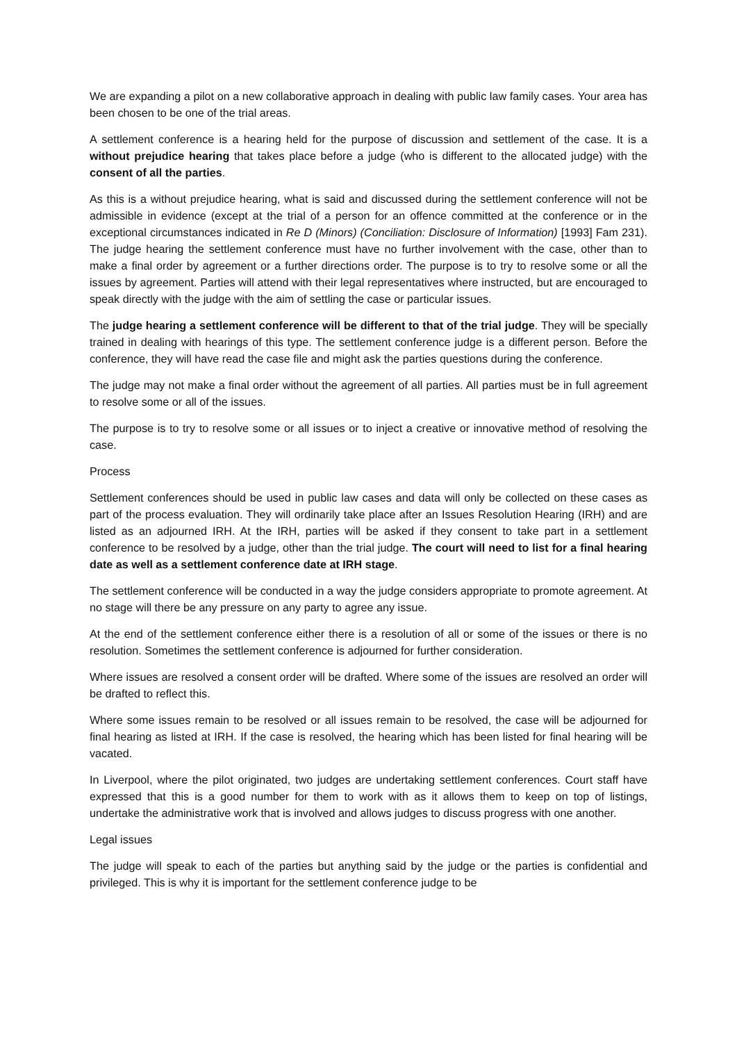We are expanding a pilot on a new collaborative approach in dealing with public law family cases. Your area has been chosen to be one of the trial areas.
A settlement conference is a hearing held for the purpose of discussion and settlement of the case. It is a without prejudice hearing that takes place before a judge (who is different to the allocated judge) with the consent of all the parties.
As this is a without prejudice hearing, what is said and discussed during the settlement conference will not be admissible in evidence (except at the trial of a person for an offence committed at the conference or in the exceptional circumstances indicated in Re D (Minors) (Conciliation: Disclosure of Information) [1993] Fam 231). The judge hearing the settlement conference must have no further involvement with the case, other than to make a final order by agreement or a further directions order. The purpose is to try to resolve some or all the issues by agreement. Parties will attend with their legal representatives where instructed, but are encouraged to speak directly with the judge with the aim of settling the case or particular issues.
The judge hearing a settlement conference will be different to that of the trial judge. They will be specially trained in dealing with hearings of this type. The settlement conference judge is a different person. Before the conference, they will have read the case file and might ask the parties questions during the conference.
The judge may not make a final order without the agreement of all parties. All parties must be in full agreement to resolve some or all of the issues.
The purpose is to try to resolve some or all issues or to inject a creative or innovative method of resolving the case.
Process
Settlement conferences should be used in public law cases and data will only be collected on these cases as part of the process evaluation. They will ordinarily take place after an Issues Resolution Hearing (IRH) and are listed as an adjourned IRH. At the IRH, parties will be asked if they consent to take part in a settlement conference to be resolved by a judge, other than the trial judge. The court will need to list for a final hearing date as well as a settlement conference date at IRH stage.
The settlement conference will be conducted in a way the judge considers appropriate to promote agreement. At no stage will there be any pressure on any party to agree any issue.
At the end of the settlement conference either there is a resolution of all or some of the issues or there is no resolution. Sometimes the settlement conference is adjourned for further consideration.
Where issues are resolved a consent order will be drafted. Where some of the issues are resolved an order will be drafted to reflect this.
Where some issues remain to be resolved or all issues remain to be resolved, the case will be adjourned for final hearing as listed at IRH. If the case is resolved, the hearing which has been listed for final hearing will be vacated.
In Liverpool, where the pilot originated, two judges are undertaking settlement conferences. Court staff have expressed that this is a good number for them to work with as it allows them to keep on top of listings, undertake the administrative work that is involved and allows judges to discuss progress with one another.
Legal issues
The judge will speak to each of the parties but anything said by the judge or the parties is confidential and privileged. This is why it is important for the settlement conference judge to be